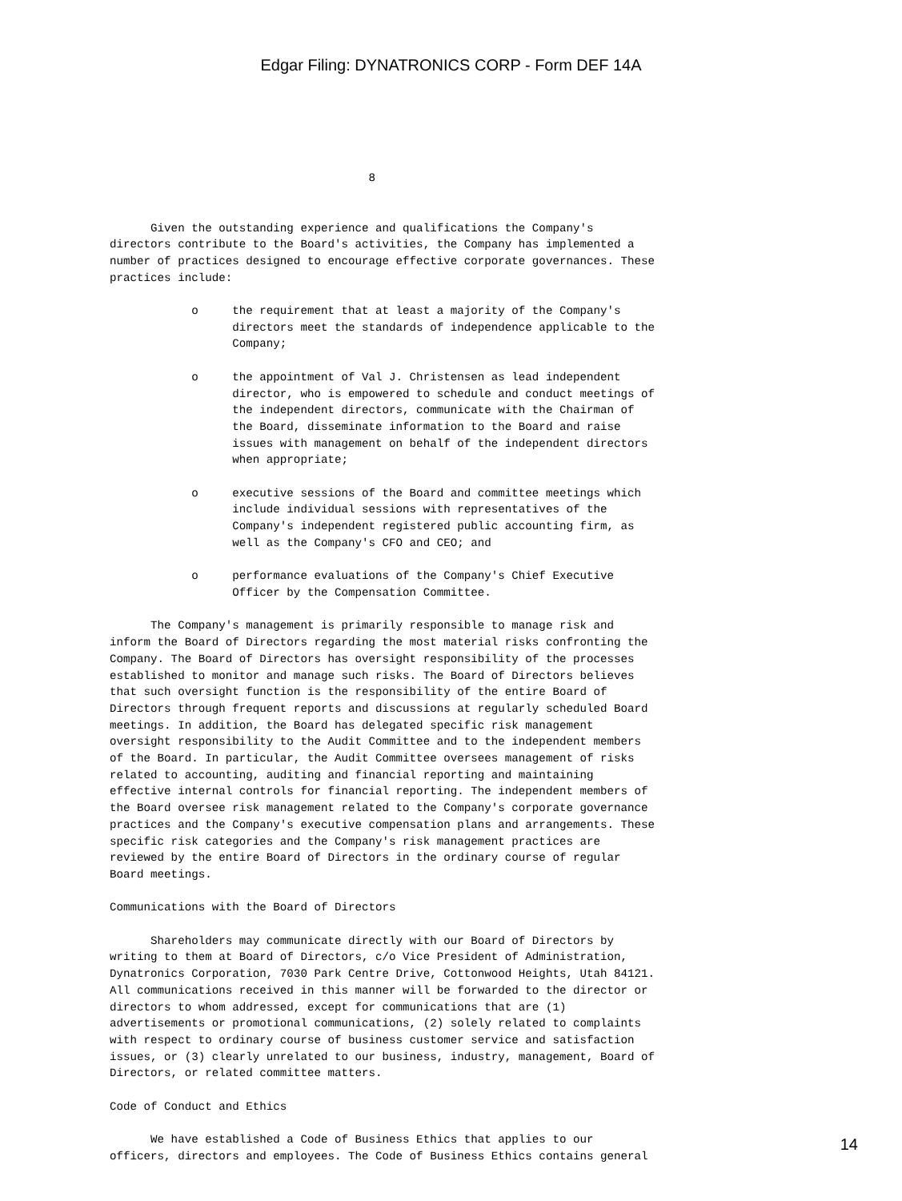Edgar Filing: DYNATRONICS CORP - Form DEF 14A
                                      8


      Given the outstanding experience and qualifications the Company's
directors contribute to the Board's activities, the Company has implemented a
number of practices designed to encourage effective corporate governances. These
practices include:

            o     the requirement that at least a majority of the Company's
                  directors meet the standards of independence applicable to the
                  Company;

            o     the appointment of Val J. Christensen as lead independent
                  director, who is empowered to schedule and conduct meetings of
                  the independent directors, communicate with the Chairman of
                  the Board, disseminate information to the Board and raise
                  issues with management on behalf of the independent directors
                  when appropriate;

            o     executive sessions of the Board and committee meetings which
                  include individual sessions with representatives of the
                  Company's independent registered public accounting firm, as
                  well as the Company's CFO and CEO; and

            o     performance evaluations of the Company's Chief Executive
                  Officer by the Compensation Committee.

      The Company's management is primarily responsible to manage risk and
inform the Board of Directors regarding the most material risks confronting the
Company. The Board of Directors has oversight responsibility of the processes
established to monitor and manage such risks. The Board of Directors believes
that such oversight function is the responsibility of the entire Board of
Directors through frequent reports and discussions at regularly scheduled Board
meetings. In addition, the Board has delegated specific risk management
oversight responsibility to the Audit Committee and to the independent members
of the Board. In particular, the Audit Committee oversees management of risks
related to accounting, auditing and financial reporting and maintaining
effective internal controls for financial reporting. The independent members of
the Board oversee risk management related to the Company's corporate governance
practices and the Company's executive compensation plans and arrangements. These
specific risk categories and the Company's risk management practices are
reviewed by the entire Board of Directors in the ordinary course of regular
Board meetings.

Communications with the Board of Directors

      Shareholders may communicate directly with our Board of Directors by
writing to them at Board of Directors, c/o Vice President of Administration,
Dynatronics Corporation, 7030 Park Centre Drive, Cottonwood Heights, Utah 84121.
All communications received in this manner will be forwarded to the director or
directors to whom addressed, except for communications that are (1)
advertisements or promotional communications, (2) solely related to complaints
with respect to ordinary course of business customer service and satisfaction
issues, or (3) clearly unrelated to our business, industry, management, Board of
Directors, or related committee matters.

Code of Conduct and Ethics

      We have established a Code of Business Ethics that applies to our
officers, directors and employees. The Code of Business Ethics contains general
14